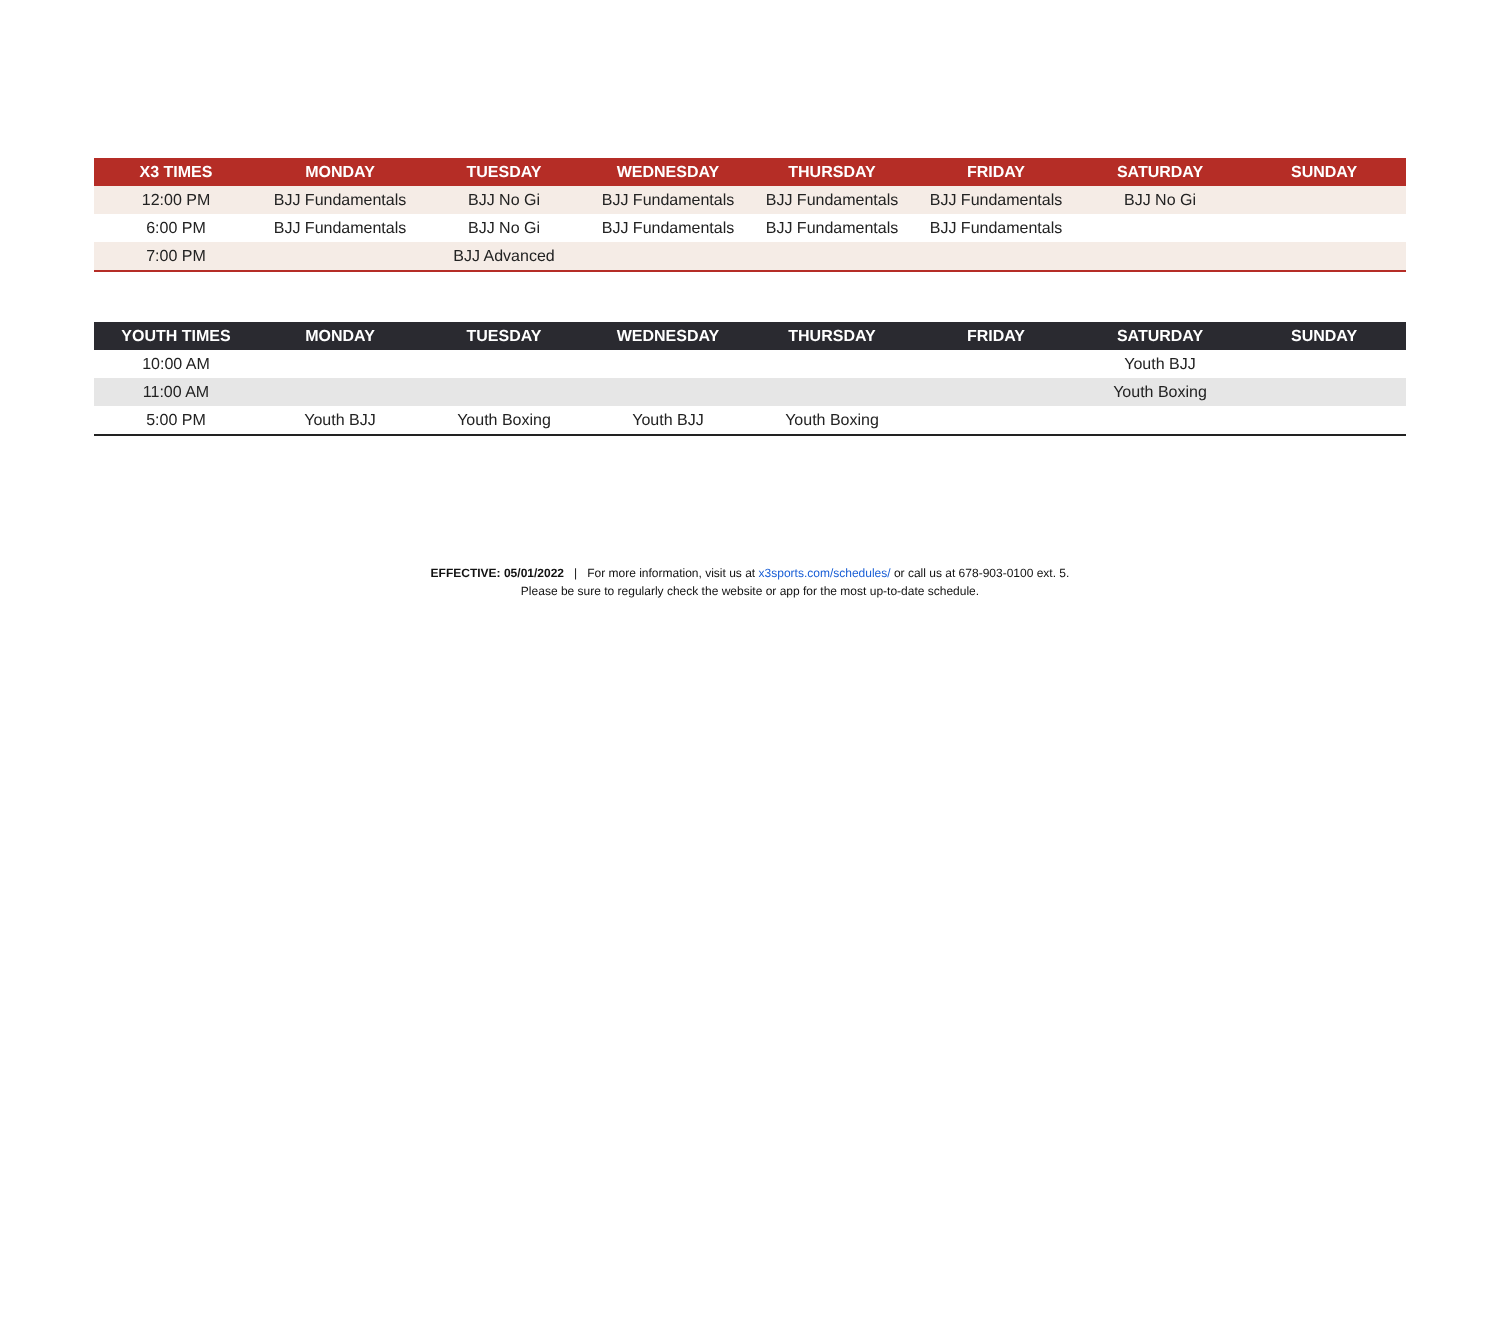| X3 TIMES | MONDAY | TUESDAY | WEDNESDAY | THURSDAY | FRIDAY | SATURDAY | SUNDAY |
| --- | --- | --- | --- | --- | --- | --- | --- |
| 12:00 PM | BJJ Fundamentals | BJJ No Gi | BJJ Fundamentals | BJJ Fundamentals | BJJ Fundamentals | BJJ No Gi | |
| 6:00 PM | BJJ Fundamentals | BJJ No Gi | BJJ Fundamentals | BJJ Fundamentals | BJJ Fundamentals | | |
| 7:00 PM | | BJJ Advanced | | | | | |
| YOUTH TIMES | MONDAY | TUESDAY | WEDNESDAY | THURSDAY | FRIDAY | SATURDAY | SUNDAY |
| --- | --- | --- | --- | --- | --- | --- | --- |
| 10:00 AM | | | | | | Youth BJJ | |
| 11:00 AM | | | | | | Youth Boxing | |
| 5:00 PM | Youth BJJ | Youth Boxing | Youth BJJ | Youth Boxing | | | |
EFFECTIVE: 05/01/2022 | For more information, visit us at x3sports.com/schedules/ or call us at 678-903-0100 ext. 5.
Please be sure to regularly check the website or app for the most up-to-date schedule.